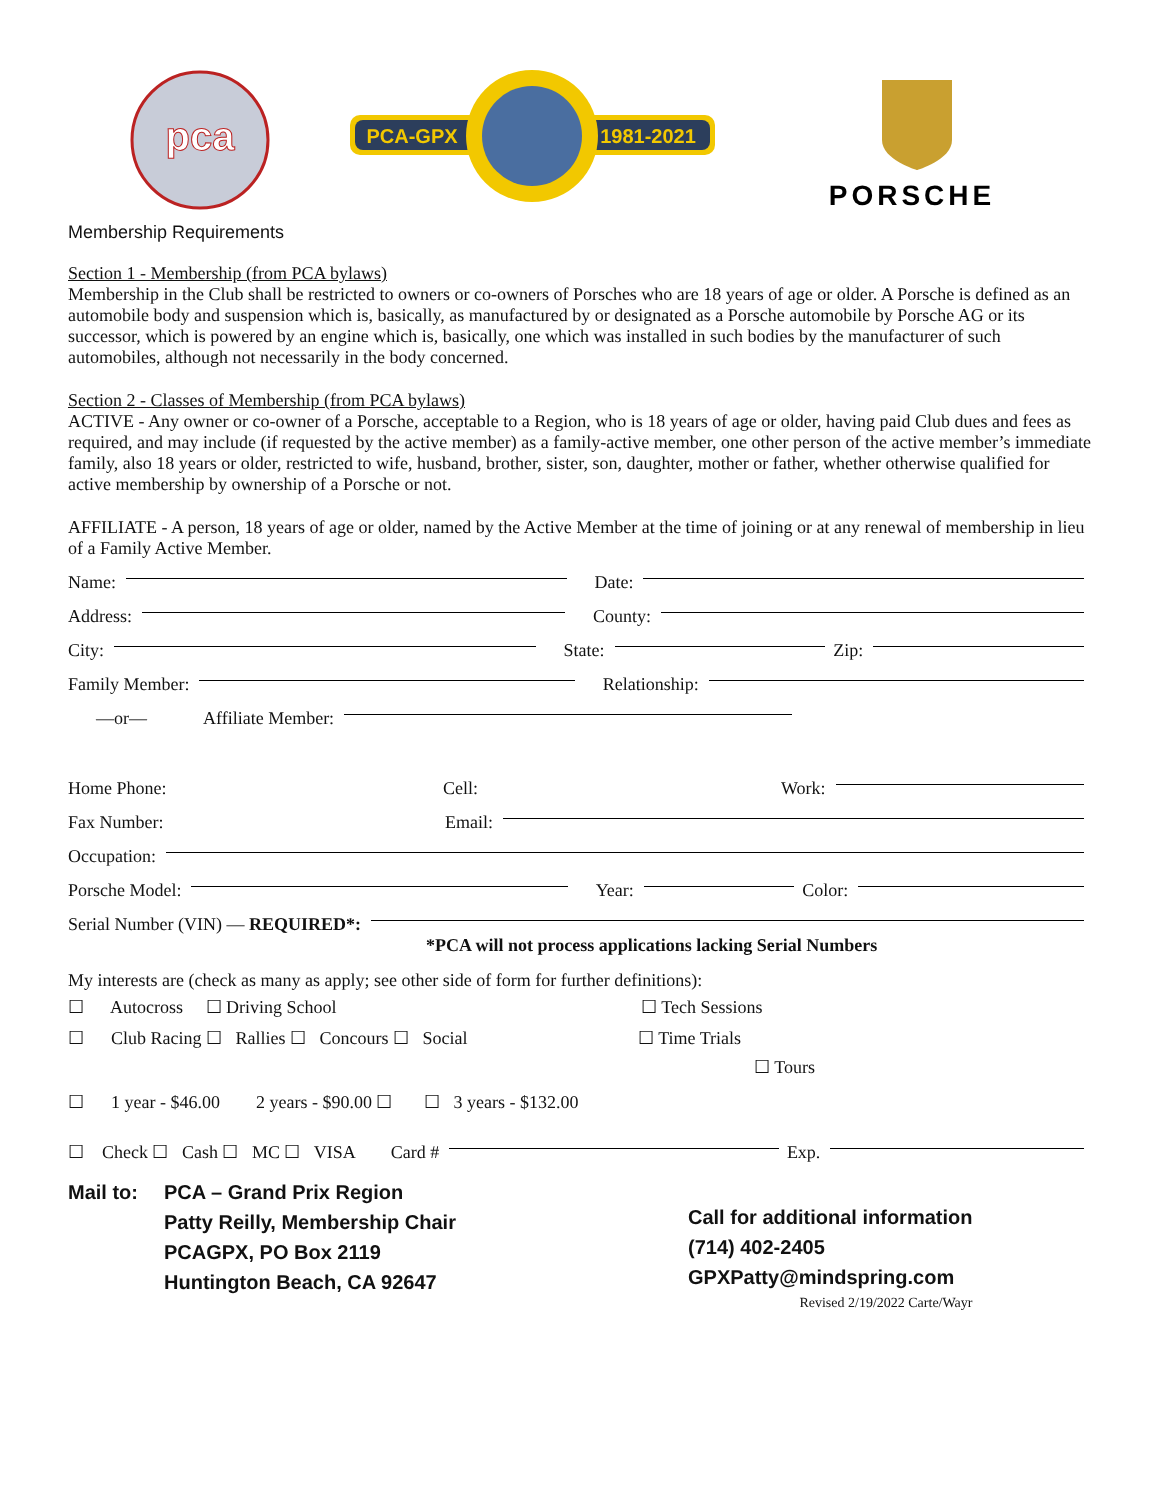pca
PCA-GPX
1981-2021
PORSCHE
Membership Requirements
Section 1 - Membership (from PCA bylaws)
Membership in the Club shall be restricted to owners or co-owners of Porsches who are 18 years of age or older. A Porsche is defined as an automobile body and suspension which is, basically, as manufactured by or designated as a Porsche automobile by Porsche AG or its successor, which is powered by an engine which is, basically, one which was installed in such bodies by the manufacturer of such automobiles, although not necessarily in the body concerned.
Section 2 - Classes of Membership (from PCA bylaws)
ACTIVE - Any owner or co-owner of a Porsche, acceptable to a Region, who is 18 years of age or older, having paid Club dues and fees as required, and may include (if requested by the active member) as a family-active member, one other person of the active member’s immediate family, also 18 years or older, restricted to wife, husband, brother, sister, son, daughter, mother or father, whether otherwise qualified for active membership by ownership of a Porsche or not.
AFFILIATE - A person, 18 years of age or older, named by the Active Member at the time of joining or at any renewal of membership in lieu of a Family Active Member.
Name: Date:
Address: County:
City: State: Zip:
Family Member: Relationship:
—or— Affiliate Member:
Home Phone: Cell: Work:
Fax Number: Email:
Occupation:
Porsche Model: Year: Color:
Serial Number (VIN) — REQUIRED*:
*PCA will not process applications lacking Serial Numbers
My interests are (check as many as apply; see other side of form for further definitions):
☐ Autocross ☐ Driving School ☐ Tech Sessions
☐ Club Racing ☐ Rallies ☐ Concours ☐ Social ☐ Time Trials
☐ Tours
☐ 1 year - $46.00 2 years - $90.00 ☐ ☐ 3 years - $132.00
☐ Check ☐ Cash ☐ MC ☐ VISA Card # Exp.
Mail to: PCA – Grand Prix Region
Patty Reilly, Membership Chair
PCAGPX, PO Box 2119
Huntington Beach, CA 92647
Call for additional information
(714) 402-2405
GPXPatty@mindspring.com
Revised 2/19/2022 Carte/Wayr